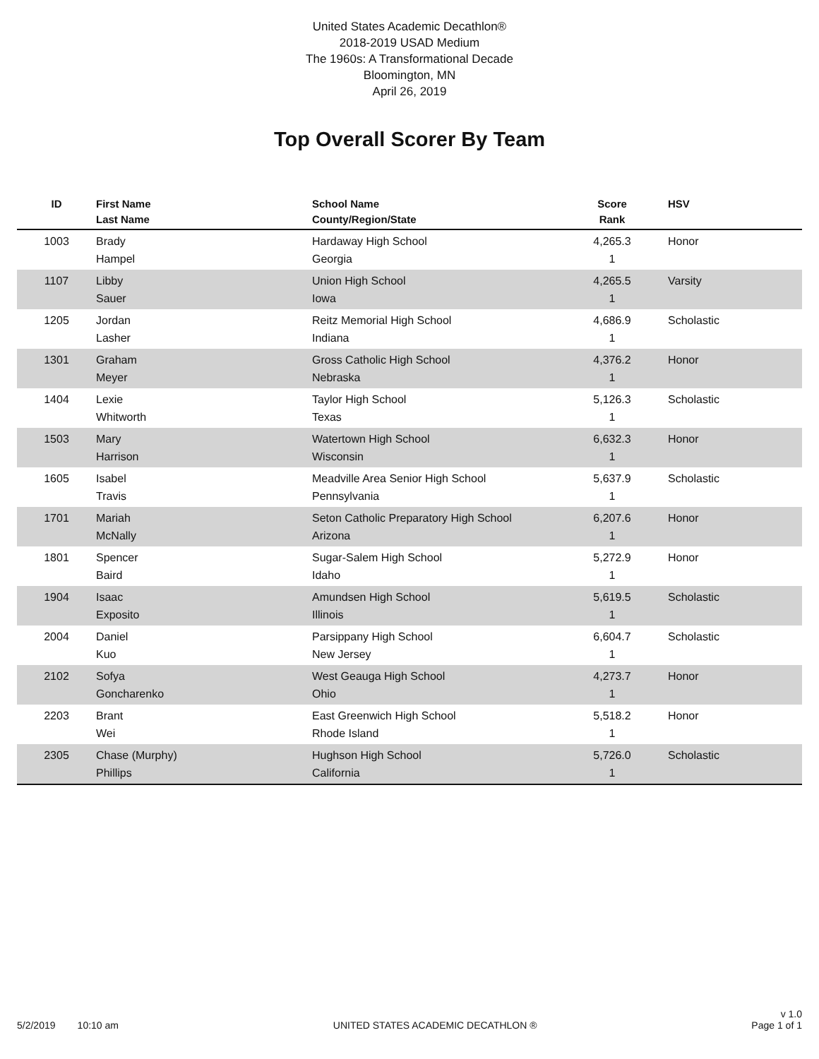United States Academic Decathlon®
2018-2019 USAD Medium
The 1960s: A Transformational Decade
Bloomington, MN
April 26, 2019
Top Overall Scorer By Team
| ID | First Name Last Name | School Name County/Region/State | Score Rank | HSV |
| --- | --- | --- | --- | --- |
| 1003 | Brady Hampel | Hardaway High School Georgia | 4,265.3 1 | Honor |
| 1107 | Libby Sauer | Union High School Iowa | 4,265.5 1 | Varsity |
| 1205 | Jordan Lasher | Reitz Memorial High School Indiana | 4,686.9 1 | Scholastic |
| 1301 | Graham Meyer | Gross Catholic High School Nebraska | 4,376.2 1 | Honor |
| 1404 | Lexie Whitworth | Taylor High School Texas | 5,126.3 1 | Scholastic |
| 1503 | Mary Harrison | Watertown High School Wisconsin | 6,632.3 1 | Honor |
| 1605 | Isabel Travis | Meadville Area Senior High School Pennsylvania | 5,637.9 1 | Scholastic |
| 1701 | Mariah McNally | Seton Catholic Preparatory High School Arizona | 6,207.6 1 | Honor |
| 1801 | Spencer Baird | Sugar-Salem High School Idaho | 5,272.9 1 | Honor |
| 1904 | Isaac Exposito | Amundsen High School Illinois | 5,619.5 1 | Scholastic |
| 2004 | Daniel Kuo | Parsippany High School New Jersey | 6,604.7 1 | Scholastic |
| 2102 | Sofya Goncharenko | West Geauga High School Ohio | 4,273.7 1 | Honor |
| 2203 | Brant Wei | East Greenwich High School Rhode Island | 5,518.2 1 | Honor |
| 2305 | Chase (Murphy) Phillips | Hughson High School California | 5,726.0 1 | Scholastic |
5/2/2019 10:10 am
UNITED STATES ACADEMIC DECATHLON ®
v 1.0
Page 1 of 1